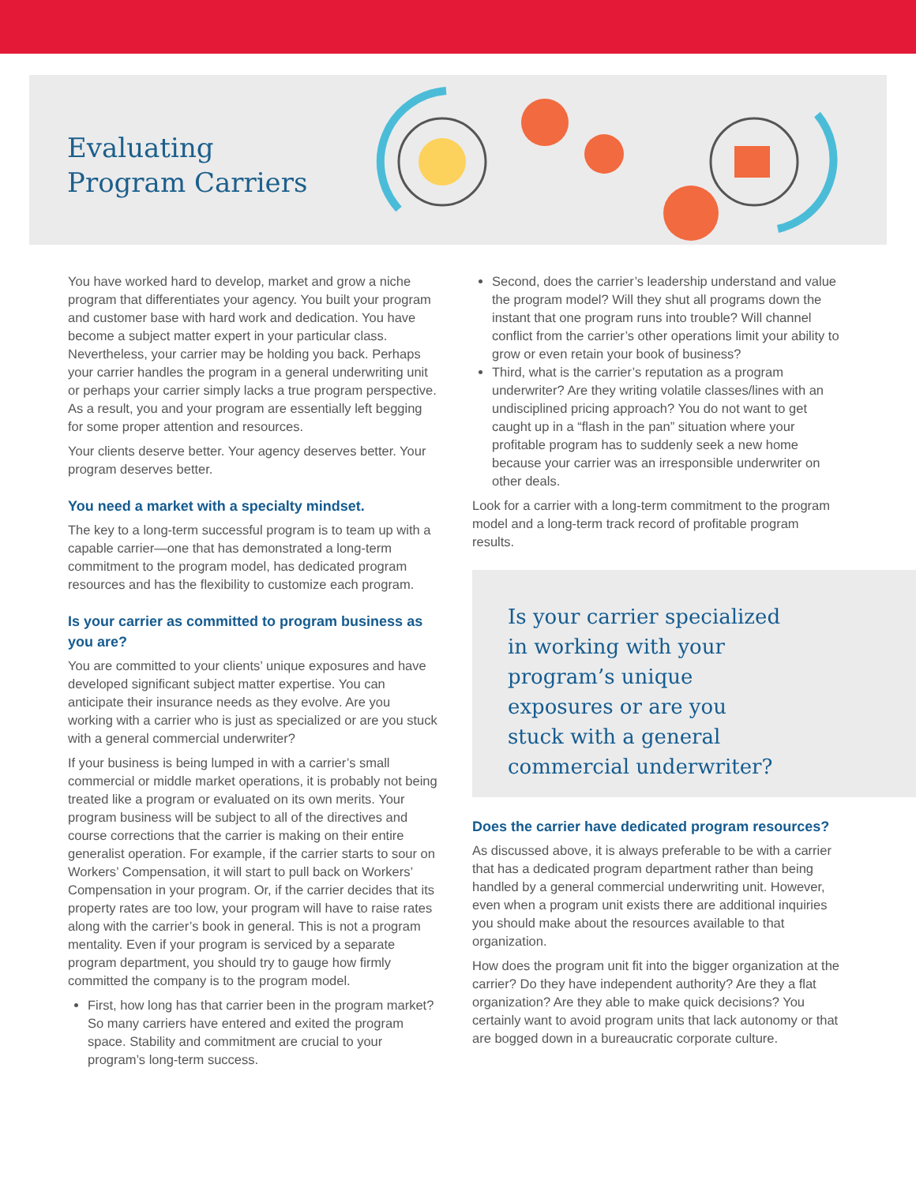Evaluating
Program Carriers
You have worked hard to develop, market and grow a niche program that differentiates your agency. You built your program and customer base with hard work and dedication. You have become a subject matter expert in your particular class. Nevertheless, your carrier may be holding you back. Perhaps your carrier handles the program in a general underwriting unit or perhaps your carrier simply lacks a true program perspective. As a result, you and your program are essentially left begging for some proper attention and resources.
Your clients deserve better. Your agency deserves better. Your program deserves better.
You need a market with a specialty mindset.
The key to a long-term successful program is to team up with a capable carrier—one that has demonstrated a long-term commitment to the program model, has dedicated program resources and has the flexibility to customize each program.
Is your carrier as committed to program business as you are?
You are committed to your clients’ unique exposures and have developed significant subject matter expertise. You can anticipate their insurance needs as they evolve. Are you working with a carrier who is just as specialized or are you stuck with a general commercial underwriter?
If your business is being lumped in with a carrier’s small commercial or middle market operations, it is probably not being treated like a program or evaluated on its own merits. Your program business will be subject to all of the directives and course corrections that the carrier is making on their entire generalist operation. For example, if the carrier starts to sour on Workers’ Compensation, it will start to pull back on Workers’ Compensation in your program. Or, if the carrier decides that its property rates are too low, your program will have to raise rates along with the carrier’s book in general. This is not a program mentality. Even if your program is serviced by a separate program department, you should try to gauge how firmly committed the company is to the program model.
First, how long has that carrier been in the program market? So many carriers have entered and exited the program space. Stability and commitment are crucial to your program’s long-term success.
Second, does the carrier’s leadership understand and value the program model? Will they shut all programs down the instant that one program runs into trouble? Will channel conflict from the carrier’s other operations limit your ability to grow or even retain your book of business?
Third, what is the carrier’s reputation as a program underwriter? Are they writing volatile classes/lines with an undisciplined pricing approach? You do not want to get caught up in a “flash in the pan” situation where your profitable program has to suddenly seek a new home because your carrier was an irresponsible underwriter on other deals.
Look for a carrier with a long-term commitment to the program model and a long-term track record of profitable program results.
Is your carrier specialized
in working with your
program’s unique
exposures or are you
stuck with a general
commercial underwriter?
Does the carrier have dedicated program resources?
As discussed above, it is always preferable to be with a carrier that has a dedicated program department rather than being handled by a general commercial underwriting unit. However, even when a program unit exists there are additional inquiries you should make about the resources available to that organization.
How does the program unit fit into the bigger organization at the carrier? Do they have independent authority? Are they a flat organization? Are they able to make quick decisions? You certainly want to avoid program units that lack autonomy or that are bogged down in a bureaucratic corporate culture.